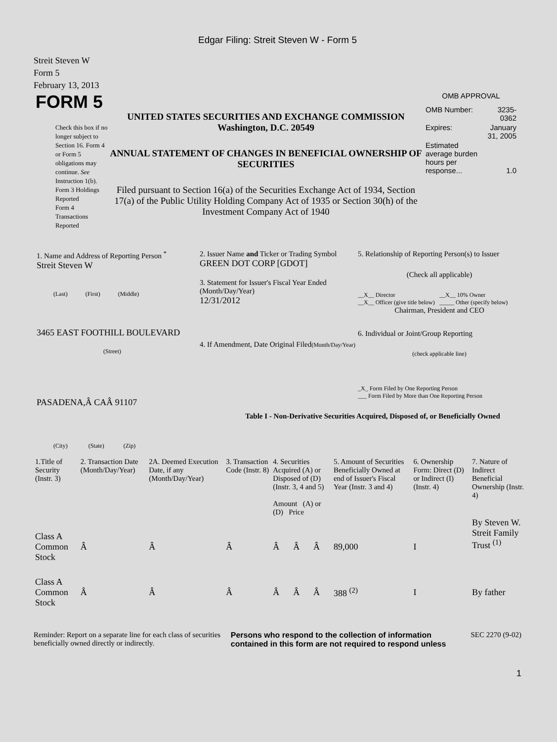Edgar Filing: Streit Steven W - Form 5
Streit Steven W
Form 5
February 13, 2013
FORM 5
Check this box if no longer subject to Section 16. Form 4 or Form 5 obligations may continue. See Instruction 1(b).
Form 3 Holdings Reported
Form 4 Transactions Reported
UNITED STATES SECURITIES AND EXCHANGE COMMISSION
Washington, D.C. 20549
ANNUAL STATEMENT OF CHANGES IN BENEFICIAL OWNERSHIP OF SECURITIES
Filed pursuant to Section 16(a) of the Securities Exchange Act of 1934, Section 17(a) of the Public Utility Holding Company Act of 1935 or Section 30(h) of the Investment Company Act of 1940
OMB APPROVAL
| OMB Number: | 3235-0362 |
| Expires: | January 31, 2005 |
| Estimated average burden hours per response... | 1.0 |
1. Name and Address of Reporting Person <sup>*</sup>
Streit Steven W
(Last) (First) (Middle)
3465 EAST FOOTHILL BOULEVARD
(Street)
PASADENA,Â CAÂ 91107
(City) (State) (Zip)
2. Issuer Name and Ticker or Trading Symbol
GREEN DOT CORP [GDOT]
3. Statement for Issuer's Fiscal Year Ended (Month/Day/Year)
12/31/2012
4. If Amendment, Date Original Filed(Month/Day/Year)
5. Relationship of Reporting Person(s) to Issuer
(Check all applicable)
__X__ Director __X__ 10% Owner __X__ Officer (give title below) _____ Other (specify below)
Chairman, President and CEO
6. Individual or Joint/Group Reporting
(check applicable line)
_X_ Form Filed by One Reporting Person
___ Form Filed by More than One Reporting Person
Table I - Non-Derivative Securities Acquired, Disposed of, or Beneficially Owned
| 1.Title of Security (Instr. 3) | 2. Transaction Date (Month/Day/Year) | 2A. Deemed Execution Date, if any (Month/Day/Year) | 3. Transaction Code (Instr. 8) | 4. Securities Acquired (A) or Disposed of (D) (Instr. 3, 4 and 5) Amount (A) or (D) Price | | | 5. Amount of Securities Beneficially Owned at end of Issuer's Fiscal Year (Instr. 3 and 4) | 6. Ownership Form: Direct (D) or Indirect (I) (Instr. 4) | 7. Nature of Indirect Beneficial Ownership (Instr. 4) |
| --- | --- | --- | --- | --- | --- | --- | --- | --- | --- |
| Class A Common Stock | Â | Â | Â | Â | Â | Â | 89,000 | I | By Steven W. Streit Family Trust <sup>(1)</sup> |
| Class A Common Stock | Â | Â | Â | Â | Â | Â | 388 <sup>(2)</sup> | I | By father |
Reminder: Report on a separate line for each class of securities beneficially owned directly or indirectly.
Persons who respond to the collection of information contained in this form are not required to respond unless
SEC 2270 (9-02)
1